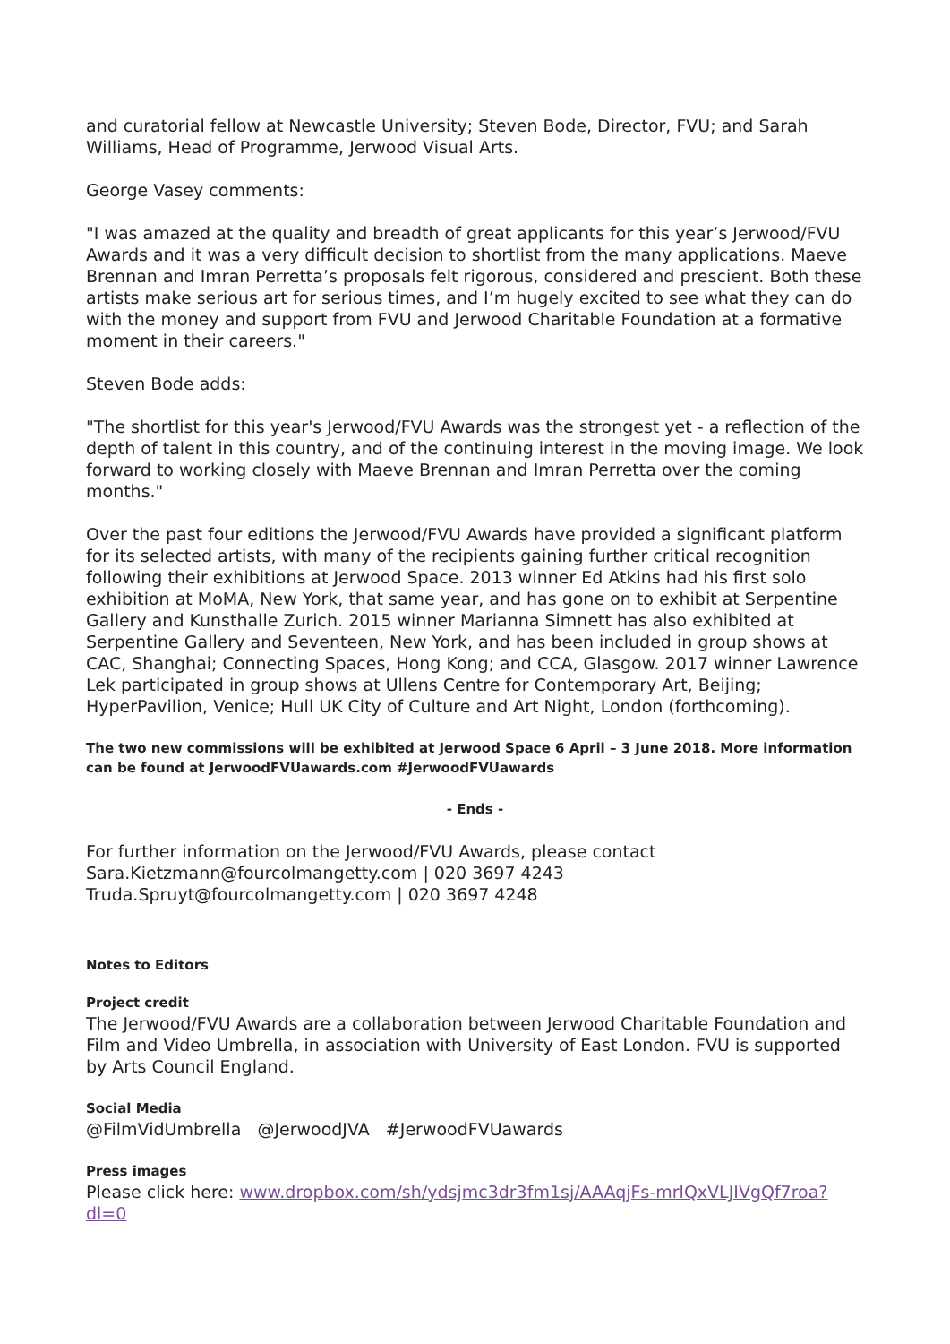and curatorial fellow at Newcastle University; Steven Bode, Director, FVU; and Sarah Williams, Head of Programme, Jerwood Visual Arts.
George Vasey comments:
"I was amazed at the quality and breadth of great applicants for this year’s Jerwood/FVU Awards and it was a very difficult decision to shortlist from the many applications. Maeve Brennan and Imran Perretta’s proposals felt rigorous, considered and prescient. Both these artists make serious art for serious times, and I’m hugely excited to see what they can do with the money and support from FVU and Jerwood Charitable Foundation at a formative moment in their careers."
Steven Bode adds:
"The shortlist for this year's Jerwood/FVU Awards was the strongest yet - a reflection of the depth of talent in this country, and of the continuing interest in the moving image. We look forward to working closely with Maeve Brennan and Imran Perretta over the coming months."
Over the past four editions the Jerwood/FVU Awards have provided a significant platform for its selected artists, with many of the recipients gaining further critical recognition following their exhibitions at Jerwood Space. 2013 winner Ed Atkins had his first solo exhibition at MoMA, New York, that same year, and has gone on to exhibit at Serpentine Gallery and Kunsthalle Zurich. 2015 winner Marianna Simnett has also exhibited at Serpentine Gallery and Seventeen, New York, and has been included in group shows at CAC, Shanghai; Connecting Spaces, Hong Kong; and CCA, Glasgow. 2017 winner Lawrence Lek participated in group shows at Ullens Centre for Contemporary Art, Beijing; HyperPavilion, Venice; Hull UK City of Culture and Art Night, London (forthcoming).
The two new commissions will be exhibited at Jerwood Space 6 April – 3 June 2018. More information can be found at JerwoodFVUawards.com #JerwoodFVUawards
- Ends -
For further information on the Jerwood/FVU Awards, please contact
Sara.Kietzmann@fourcolmangetty.com | 020 3697 4243
Truda.Spruyt@fourcolmangetty.com | 020 3697 4248
Notes to Editors
Project credit
The Jerwood/FVU Awards are a collaboration between Jerwood Charitable Foundation and Film and Video Umbrella, in association with University of East London. FVU is supported by Arts Council England.
Social Media
@FilmVidUmbrella @JerwoodJVA #JerwoodFVUawards
Press images
Please click here: www.dropbox.com/sh/ydsjmc3dr3fm1sj/AAAqjFs-mrlQxVLJIVgQf7roa?dl=0